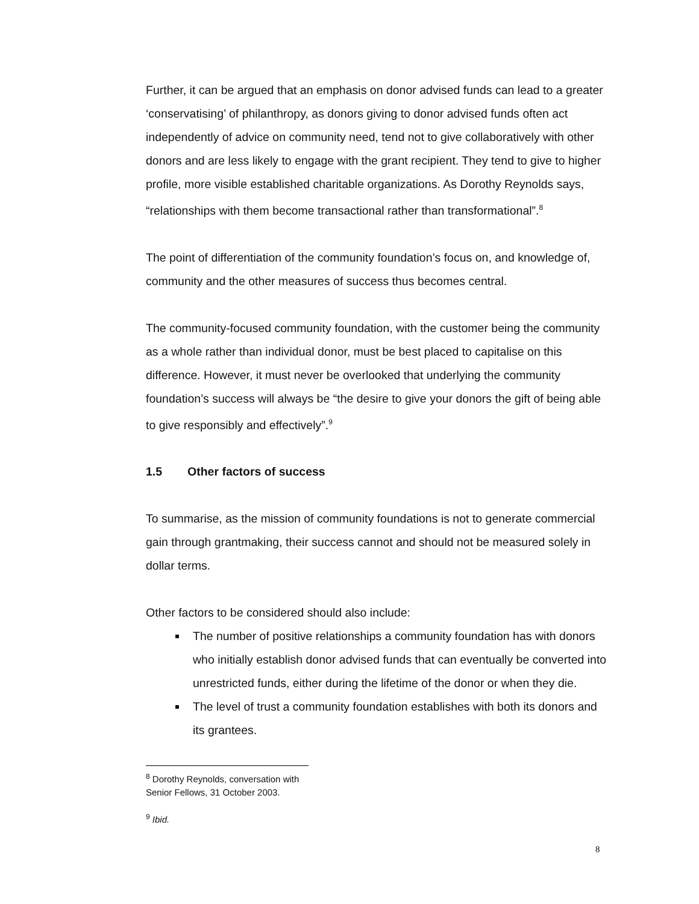Further, it can be argued that an emphasis on donor advised funds can lead to a greater ‘conservatising’ of philanthropy, as donors giving to donor advised funds often act independently of advice on community need, tend not to give collaboratively with other donors and are less likely to engage with the grant recipient. They tend to give to higher profile, more visible established charitable organizations. As Dorothy Reynolds says, “relationships with them become transactional rather than transformational”.<sup>8</sup>
The point of differentiation of the community foundation’s focus on, and knowledge of, community and the other measures of success thus becomes central.
The community-focused community foundation, with the customer being the community as a whole rather than individual donor, must be best placed to capitalise on this difference. However, it must never be overlooked that underlying the community foundation’s success will always be “the desire to give your donors the gift of being able to give responsibly and effectively”.<sup>9</sup>
1.5 Other factors of success
To summarise, as the mission of community foundations is not to generate commercial gain through grantmaking, their success cannot and should not be measured solely in dollar terms.
Other factors to be considered should also include:
The number of positive relationships a community foundation has with donors who initially establish donor advised funds that can eventually be converted into unrestricted funds, either during the lifetime of the donor or when they die.
The level of trust a community foundation establishes with both its donors and its grantees.
<sup>8</sup> Dorothy Reynolds, conversation with Senior Fellows, 31 October 2003.
<sup>9</sup> Ibid.
8